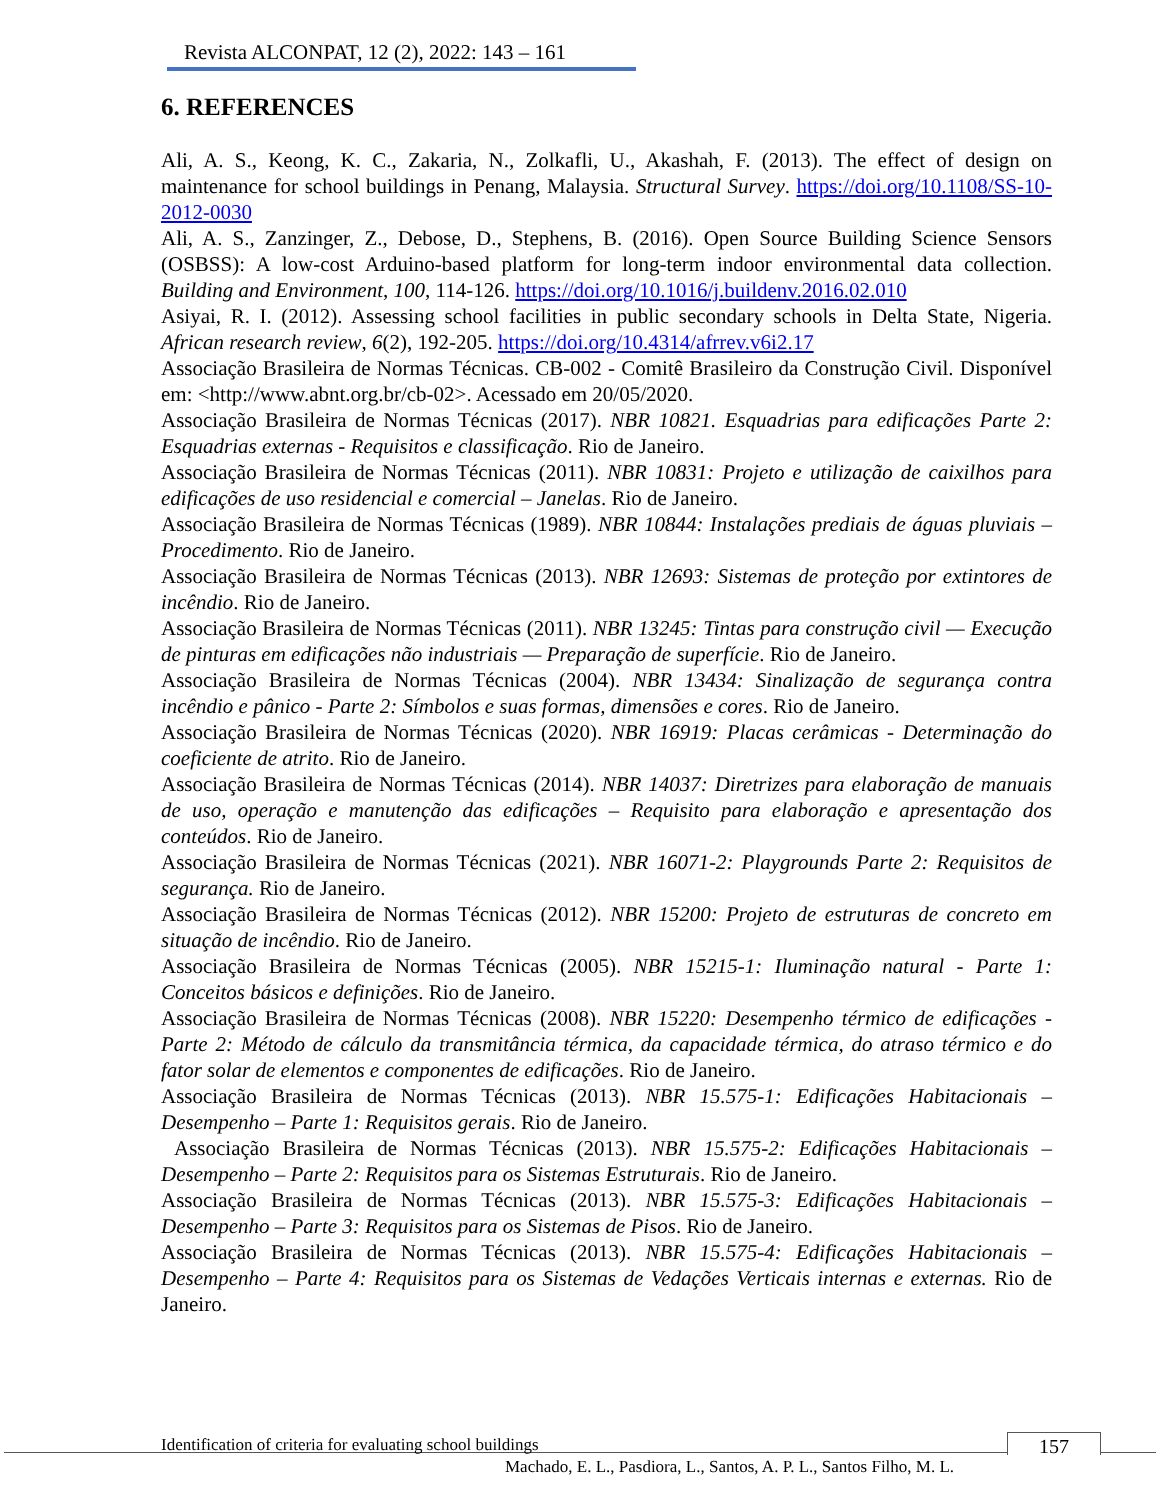Revista ALCONPAT, 12 (2), 2022: 143 – 161
6. REFERENCES
Ali, A. S., Keong, K. C., Zakaria, N., Zolkafli, U., Akashah, F. (2013). The effect of design on maintenance for school buildings in Penang, Malaysia. Structural Survey. https://doi.org/10.1108/SS-10-2012-0030
Ali, A. S., Zanzinger, Z., Debose, D., Stephens, B. (2016). Open Source Building Science Sensors (OSBSS): A low-cost Arduino-based platform for long-term indoor environmental data collection. Building and Environment, 100, 114-126. https://doi.org/10.1016/j.buildenv.2016.02.010
Asiyai, R. I. (2012). Assessing school facilities in public secondary schools in Delta State, Nigeria. African research review, 6(2), 192-205. https://doi.org/10.4314/afrrev.v6i2.17
Associação Brasileira de Normas Técnicas. CB-002 - Comitê Brasileiro da Construção Civil. Disponível em: <http://www.abnt.org.br/cb-02>. Acessado em 20/05/2020.
Associação Brasileira de Normas Técnicas (2017). NBR 10821. Esquadrias para edificações Parte 2: Esquadrias externas - Requisitos e classificação. Rio de Janeiro.
Associação Brasileira de Normas Técnicas (2011). NBR 10831: Projeto e utilização de caixilhos para edificações de uso residencial e comercial – Janelas. Rio de Janeiro.
Associação Brasileira de Normas Técnicas (1989). NBR 10844: Instalações prediais de águas pluviais – Procedimento. Rio de Janeiro.
Associação Brasileira de Normas Técnicas (2013). NBR 12693: Sistemas de proteção por extintores de incêndio. Rio de Janeiro.
Associação Brasileira de Normas Técnicas (2011). NBR 13245: Tintas para construção civil — Execução de pinturas em edificações não industriais — Preparação de superfície. Rio de Janeiro.
Associação Brasileira de Normas Técnicas (2004). NBR 13434: Sinalização de segurança contra incêndio e pânico - Parte 2: Símbolos e suas formas, dimensões e cores. Rio de Janeiro.
Associação Brasileira de Normas Técnicas (2020). NBR 16919: Placas cerâmicas - Determinação do coeficiente de atrito. Rio de Janeiro.
Associação Brasileira de Normas Técnicas (2014). NBR 14037: Diretrizes para elaboração de manuais de uso, operação e manutenção das edificações – Requisito para elaboração e apresentação dos conteúdos. Rio de Janeiro.
Associação Brasileira de Normas Técnicas (2021). NBR 16071-2: Playgrounds Parte 2: Requisitos de segurança. Rio de Janeiro.
Associação Brasileira de Normas Técnicas (2012). NBR 15200: Projeto de estruturas de concreto em situação de incêndio. Rio de Janeiro.
Associação Brasileira de Normas Técnicas (2005). NBR 15215-1: Iluminação natural - Parte 1: Conceitos básicos e definições. Rio de Janeiro.
Associação Brasileira de Normas Técnicas (2008). NBR 15220: Desempenho térmico de edificações - Parte 2: Método de cálculo da transmitância térmica, da capacidade térmica, do atraso térmico e do fator solar de elementos e componentes de edificações. Rio de Janeiro.
Associação Brasileira de Normas Técnicas (2013). NBR 15.575-1: Edificações Habitacionais – Desempenho – Parte 1: Requisitos gerais. Rio de Janeiro.
Associação Brasileira de Normas Técnicas (2013). NBR 15.575-2: Edificações Habitacionais – Desempenho – Parte 2: Requisitos para os Sistemas Estruturais. Rio de Janeiro.
Associação Brasileira de Normas Técnicas (2013). NBR 15.575-3: Edificações Habitacionais – Desempenho – Parte 3: Requisitos para os Sistemas de Pisos. Rio de Janeiro.
Associação Brasileira de Normas Técnicas (2013). NBR 15.575-4: Edificações Habitacionais – Desempenho – Parte 4: Requisitos para os Sistemas de Vedações Verticais internas e externas. Rio de Janeiro.
Identification of criteria for evaluating school buildings
157
Machado, E. L., Pasdiora, L., Santos, A. P. L., Santos Filho, M. L.